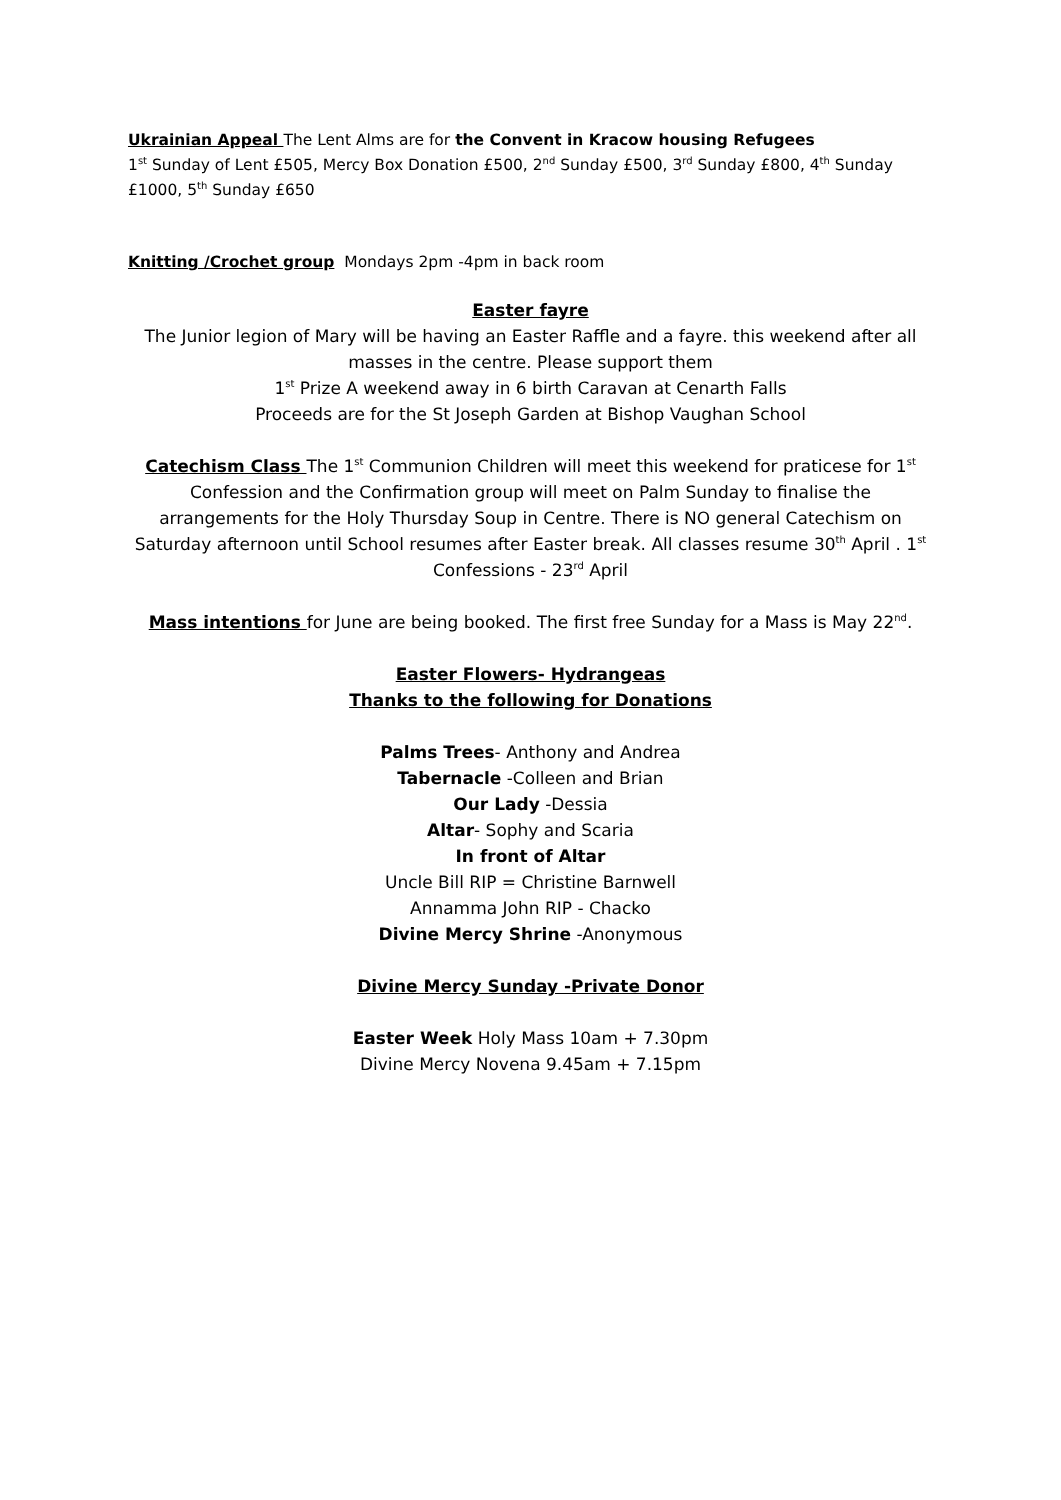Ukrainian Appeal The Lent Alms are for the Convent in Kracow housing Refugees
1<sup>st</sup> Sunday of Lent £505, Mercy Box Donation £500, 2<sup>nd</sup> Sunday £500, 3<sup>rd</sup> Sunday £800, 4<sup>th</sup> Sunday £1000, 5<sup>th</sup> Sunday £650
Knitting /Crochet group Mondays 2pm -4pm in back room
Easter fayre
The Junior legion of Mary will be having an Easter Raffle and a fayre. this weekend after all masses in the centre. Please support them
1<sup>st</sup> Prize A weekend away in 6 birth Caravan at Cenarth Falls
Proceeds are for the St Joseph Garden at Bishop Vaughan School
Catechism Class The 1<sup>st</sup> Communion Children will meet this weekend for praticese for 1<sup>st</sup> Confession and the Confirmation group will meet on Palm Sunday to finalise the arrangements for the Holy Thursday Soup in Centre. There is NO general Catechism on Saturday afternoon until School resumes after Easter break. All classes resume 30<sup>th</sup> April . 1<sup>st</sup> Confessions - 23<sup>rd</sup> April
Mass intentions for June are being booked. The first free Sunday for a Mass is May 22<sup>nd</sup>.
Easter Flowers- Hydrangeas
Thanks to the following for Donations
Palms Trees- Anthony and Andrea
Tabernacle -Colleen and Brian
Our Lady -Dessia
Altar- Sophy and Scaria
In front of Altar
Uncle Bill RIP = Christine Barnwell
Annamma John RIP - Chacko
Divine Mercy Shrine -Anonymous
Divine Mercy Sunday -Private Donor
Easter Week Holy Mass 10am + 7.30pm
Divine Mercy Novena 9.45am + 7.15pm